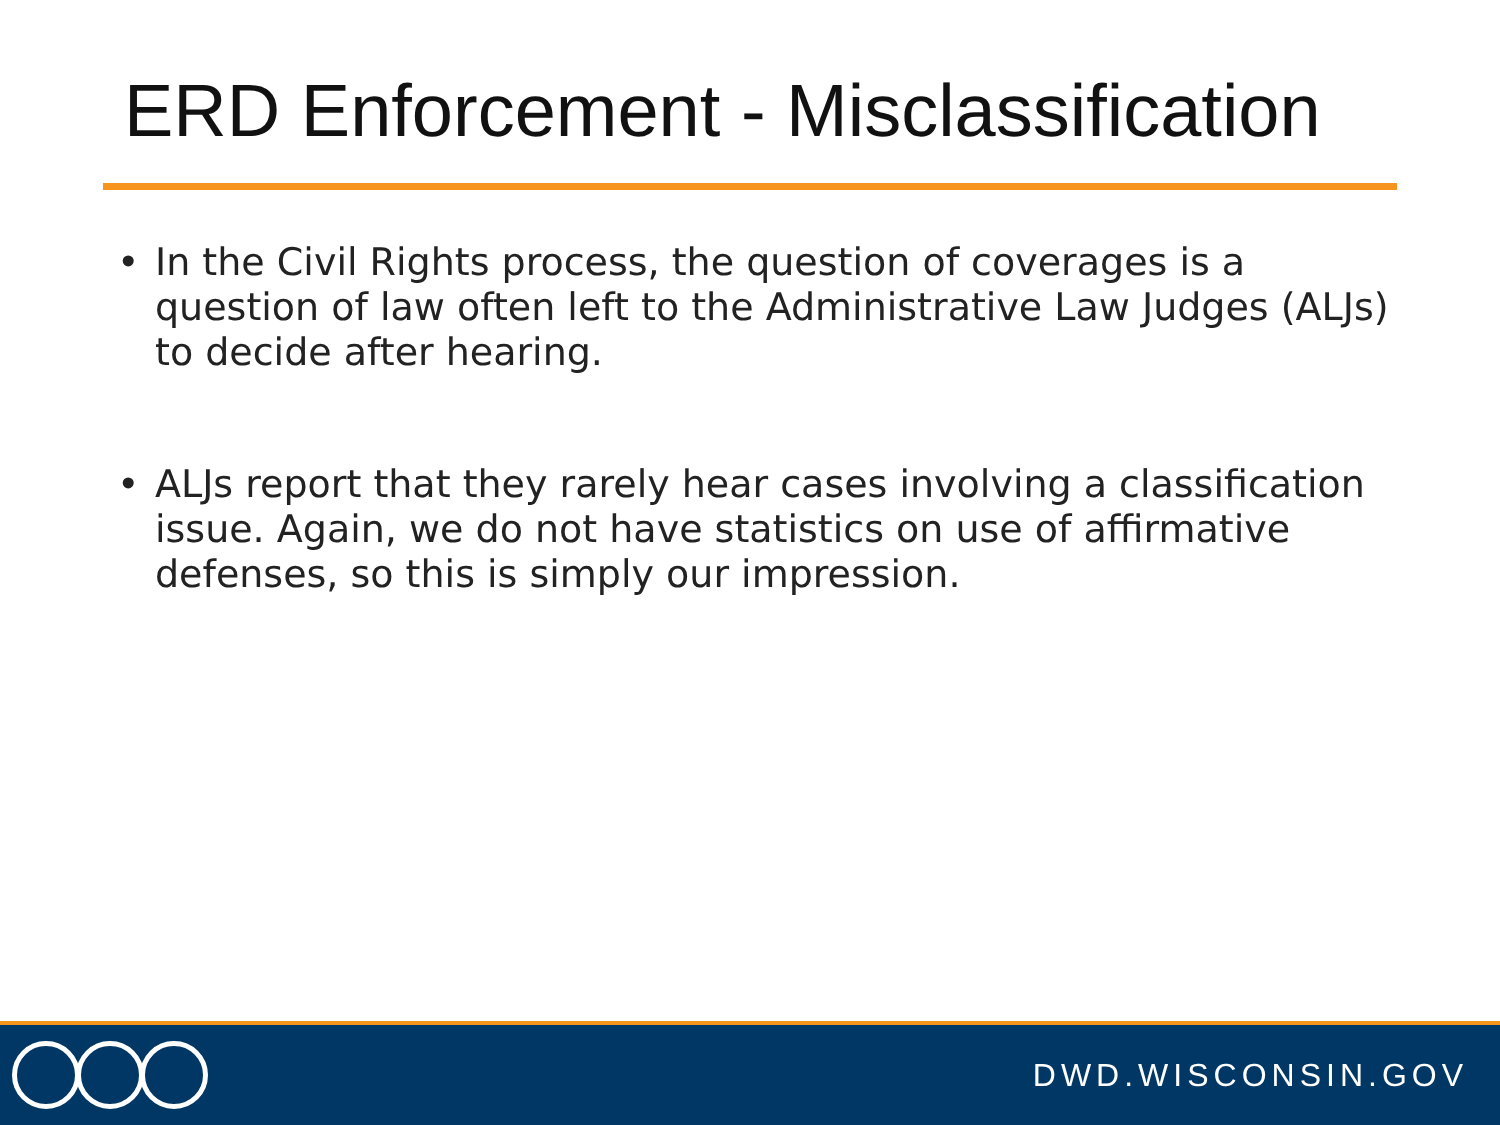ERD Enforcement - Misclassification
• In the Civil Rights process, the question of coverages is a question of law often left to the Administrative Law Judges (ALJs) to decide after hearing.
• ALJs report that they rarely hear cases involving a classification issue. Again, we do not have statistics on use of affirmative defenses, so this is simply our impression.
DWD.WISCONSIN.GOV